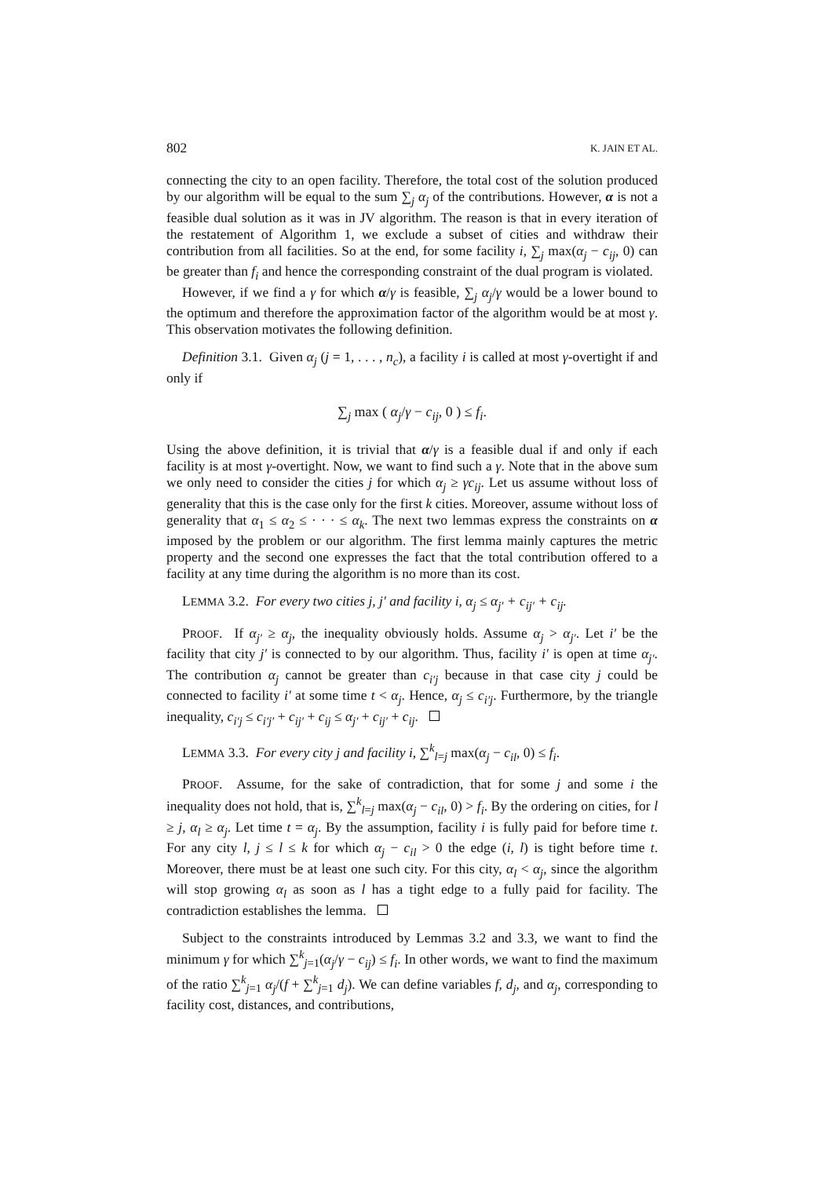802 K. JAIN ET AL.
connecting the city to an open facility. Therefore, the total cost of the solution produced by our algorithm will be equal to the sum ∑<sub>j</sub> α<sub>j</sub> of the contributions. However, α is not a feasible dual solution as it was in JV algorithm. The reason is that in every iteration of the restatement of Algorithm 1, we exclude a subset of cities and withdraw their contribution from all facilities. So at the end, for some facility i, ∑<sub>j</sub> max(α<sub>j</sub> − c<sub>ij</sub>, 0) can be greater than f<sub>i</sub> and hence the corresponding constraint of the dual program is violated.
However, if we find a γ for which α/γ is feasible, ∑<sub>j</sub> α<sub>j</sub>/γ would be a lower bound to the optimum and therefore the approximation factor of the algorithm would be at most γ. This observation motivates the following definition.
Definition 3.1. Given α<sub>j</sub> (j = 1, . . . , n<sub>c</sub>), a facility i is called at most γ-overtight if and only if
∑<sub>j</sub> max ( α<sub>j</sub>/γ − c<sub>ij</sub>, 0 ) ≤ f<sub>i</sub>.
Using the above definition, it is trivial that α/γ is a feasible dual if and only if each facility is at most γ-overtight. Now, we want to find such a γ. Note that in the above sum we only need to consider the cities j for which α<sub>j</sub> ≥ γc<sub>ij</sub>. Let us assume without loss of generality that this is the case only for the first k cities. Moreover, assume without loss of generality that α<sub>1</sub> ≤ α<sub>2</sub> ≤ · · · ≤ α<sub>k</sub>. The next two lemmas express the constraints on α imposed by the problem or our algorithm. The first lemma mainly captures the metric property and the second one expresses the fact that the total contribution offered to a facility at any time during the algorithm is no more than its cost.
LEMMA 3.2. For every two cities j, j′ and facility i, α<sub>j</sub> ≤ α<sub>j′</sub> + c<sub>ij′</sub> + c<sub>ij</sub>.
PROOF. If α<sub>j′</sub> ≥ α<sub>j</sub>, the inequality obviously holds. Assume α<sub>j</sub> > α<sub>j′</sub>. Let i′ be the facility that city j′ is connected to by our algorithm. Thus, facility i′ is open at time α<sub>j′</sub>. The contribution α<sub>j</sub> cannot be greater than c<sub>i′j</sub> because in that case city j could be connected to facility i′ at some time t < α<sub>j</sub>. Hence, α<sub>j</sub> ≤ c<sub>i′j</sub>. Furthermore, by the triangle inequality, c<sub>i′j</sub> ≤ c<sub>i′j′</sub> + c<sub>ij′</sub> + c<sub>ij</sub> ≤ α<sub>j′</sub> + c<sub>ij′</sub> + c<sub>ij</sub>.
LEMMA 3.3. For every city j and facility i, ∑<sup>k</sup><sub>l=j</sub> max(α<sub>j</sub> − c<sub>il</sub>, 0) ≤ f<sub>i</sub>.
PROOF. Assume, for the sake of contradiction, that for some j and some i the inequality does not hold, that is, ∑<sup>k</sup><sub>l=j</sub> max(α<sub>j</sub> − c<sub>il</sub>, 0) > f<sub>i</sub>. By the ordering on cities, for l ≥ j, α<sub>l</sub> ≥ α<sub>j</sub>. Let time t = α<sub>j</sub>. By the assumption, facility i is fully paid for before time t. For any city l, j ≤ l ≤ k for which α<sub>j</sub> − c<sub>il</sub> > 0 the edge (i, l) is tight before time t. Moreover, there must be at least one such city. For this city, α<sub>l</sub> < α<sub>j</sub>, since the algorithm will stop growing α<sub>l</sub> as soon as l has a tight edge to a fully paid for facility. The contradiction establishes the lemma.
Subject to the constraints introduced by Lemmas 3.2 and 3.3, we want to find the minimum γ for which ∑<sup>k</sup><sub>j=1</sub>(α<sub>j</sub>/γ − c<sub>ij</sub>) ≤ f<sub>i</sub>. In other words, we want to find the maximum of the ratio ∑<sup>k</sup><sub>j=1</sub> α<sub>j</sub>/(f + ∑<sup>k</sup><sub>j=1</sub> d<sub>j</sub>). We can define variables f, d<sub>j</sub>, and α<sub>j</sub>, corresponding to facility cost, distances, and contributions,